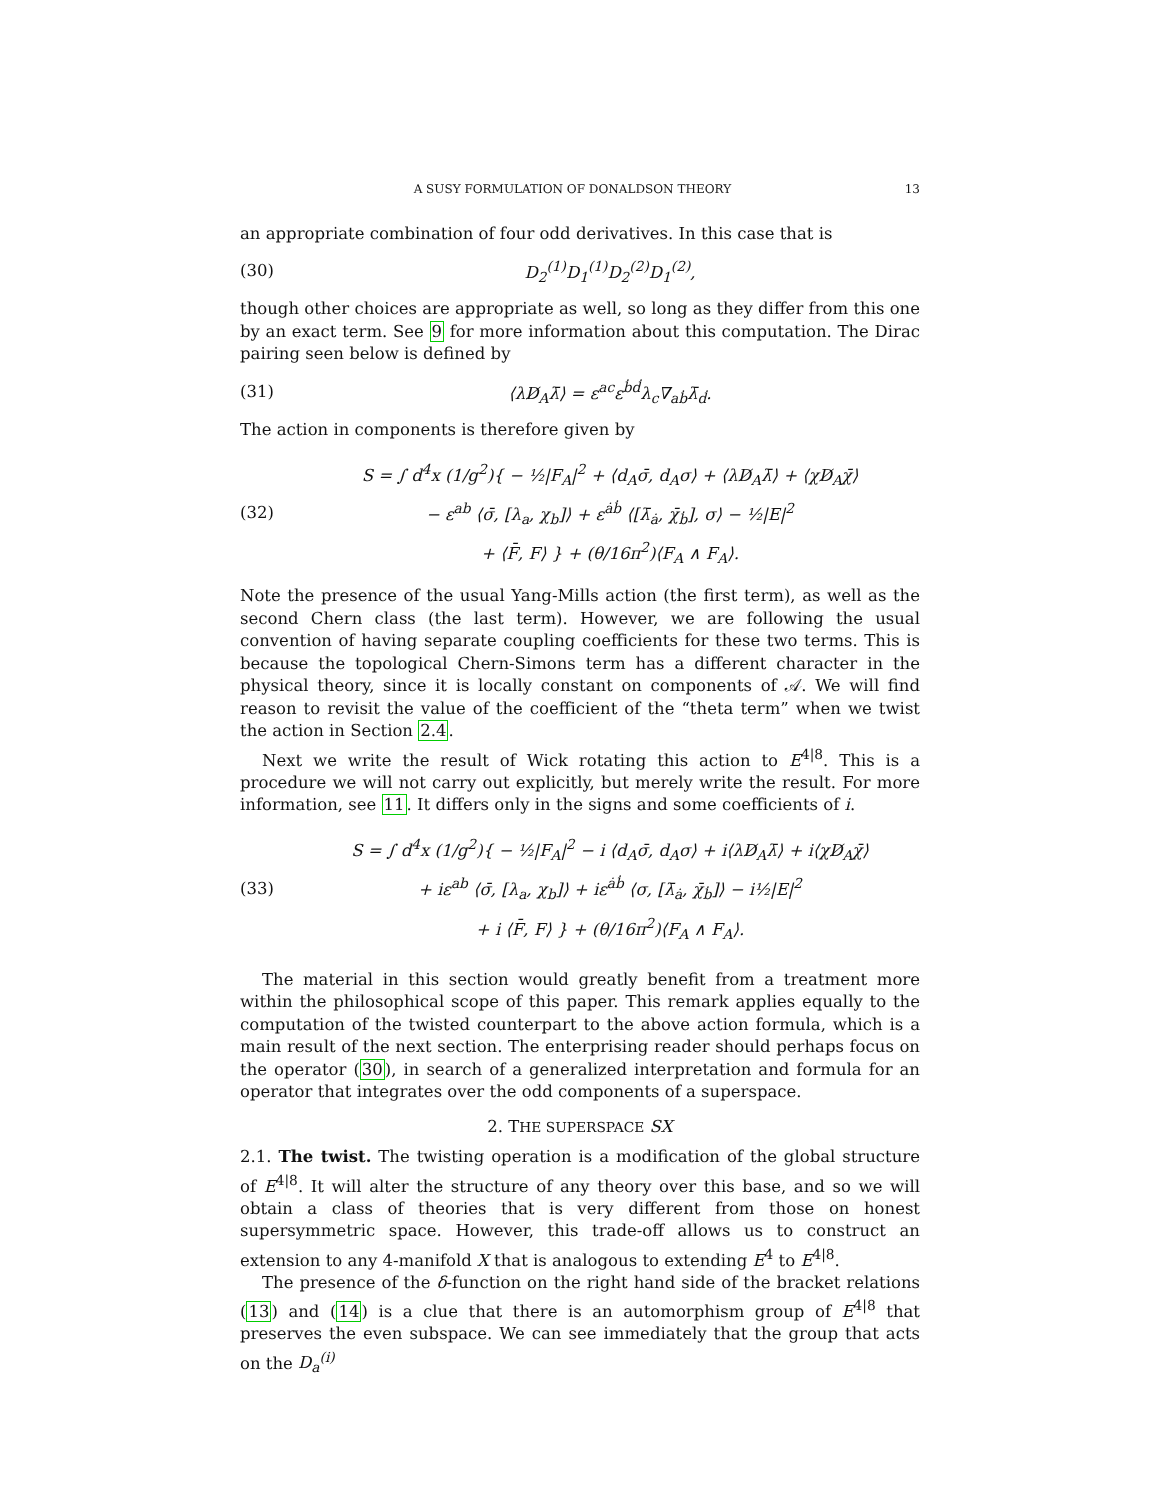A SUSY FORMULATION OF DONALDSON THEORY 13
an appropriate combination of four odd derivatives. In this case that is
(30) D<sub>2</sub><sup>(1)</sup>D<sub>1</sub><sup>(1)</sup>D<sub>2</sub><sup>(2)</sup>D<sub>1</sub><sup>(2)</sup>,
though other choices are appropriate as well, so long as they differ from this one by an exact term. See 9 for more information about this computation. The Dirac pairing seen below is defined by
(31) ⟨λD̸<sub>A</sub>λ̄⟩ = ε<sup>ac</sup>ε<sup>ḃḋ</sup>λ<sub>c</sub>∇<sub>aḃ</sub>λ̄<sub>ḋ</sub>.
The action in components is therefore given by
(32)
S = ∫ d<sup>4</sup>x (1/g<sup>2</sup>){ − ½|F<sub>A</sub>|<sup>2</sup> + ⟨d<sub>A</sub>σ̄, d<sub>A</sub>σ⟩ + ⟨λD̸<sub>A</sub>λ̄⟩ + ⟨χD̸<sub>A</sub>χ̄⟩
− ε<sup>ab</sup> ⟨σ̄, [λ<sub>a</sub>, χ<sub>b</sub>]⟩ + ε<sup>ȧḃ</sup> ⟨[λ̄<sub>ȧ</sub>, χ̄<sub>ḃ</sub>], σ⟩ − ½|E|<sup>2</sup>
+ ⟨F̄, F⟩ } + (θ/16π<sup>2</sup>)⟨F<sub>A</sub> ∧ F<sub>A</sub>⟩.
Note the presence of the usual Yang-Mills action (the first term), as well as the second Chern class (the last term). However, we are following the usual convention of having separate coupling coefficients for these two terms. This is because the topological Chern-Simons term has a different character in the physical theory, since it is locally constant on components of 𝒜. We will find reason to revisit the value of the coefficient of the “theta term” when we twist the action in Section 2.4.
Next we write the result of Wick rotating this action to E<sup>4|8</sup>. This is a procedure we will not carry out explicitly, but merely write the result. For more information, see 11. It differs only in the signs and some coefficients of i.
(33)
S = ∫ d<sup>4</sup>x (1/g<sup>2</sup>){ − ½|F<sub>A</sub>|<sup>2</sup> − i ⟨d<sub>A</sub>σ̄, d<sub>A</sub>σ⟩ + i⟨λD̸<sub>A</sub>λ̄⟩ + i⟨χD̸<sub>A</sub>χ̄⟩
+ iε<sup>ab</sup> ⟨σ̄, [λ<sub>a</sub>, χ<sub>b</sub>]⟩ + iε<sup>ȧḃ</sup> ⟨σ, [λ̄<sub>ȧ</sub>, χ̄<sub>ḃ</sub>]⟩ − i½|E|<sup>2</sup>
+ i ⟨F̄, F⟩ } + (θ/16π<sup>2</sup>)⟨F<sub>A</sub> ∧ F<sub>A</sub>⟩.
The material in this section would greatly benefit from a treatment more within the philosophical scope of this paper. This remark applies equally to the computation of the twisted counterpart to the above action formula, which is a main result of the next section. The enterprising reader should perhaps focus on the operator (30), in search of a generalized interpretation and formula for an operator that integrates over the odd components of a superspace.
2. THE SUPERSPACE SX
2.1. The twist. The twisting operation is a modification of the global structure of E<sup>4|8</sup>. It will alter the structure of any theory over this base, and so we will obtain a class of theories that is very different from those on honest supersymmetric space. However, this trade-off allows us to construct an extension to any 4-manifold X that is analogous to extending E<sup>4</sup> to E<sup>4|8</sup>.
The presence of the δ-function on the right hand side of the bracket relations (13) and (14) is a clue that there is an automorphism group of E<sup>4|8</sup> that preserves the even subspace. We can see immediately that the group that acts on the D<sub>a</sub><sup>(i)</sup>